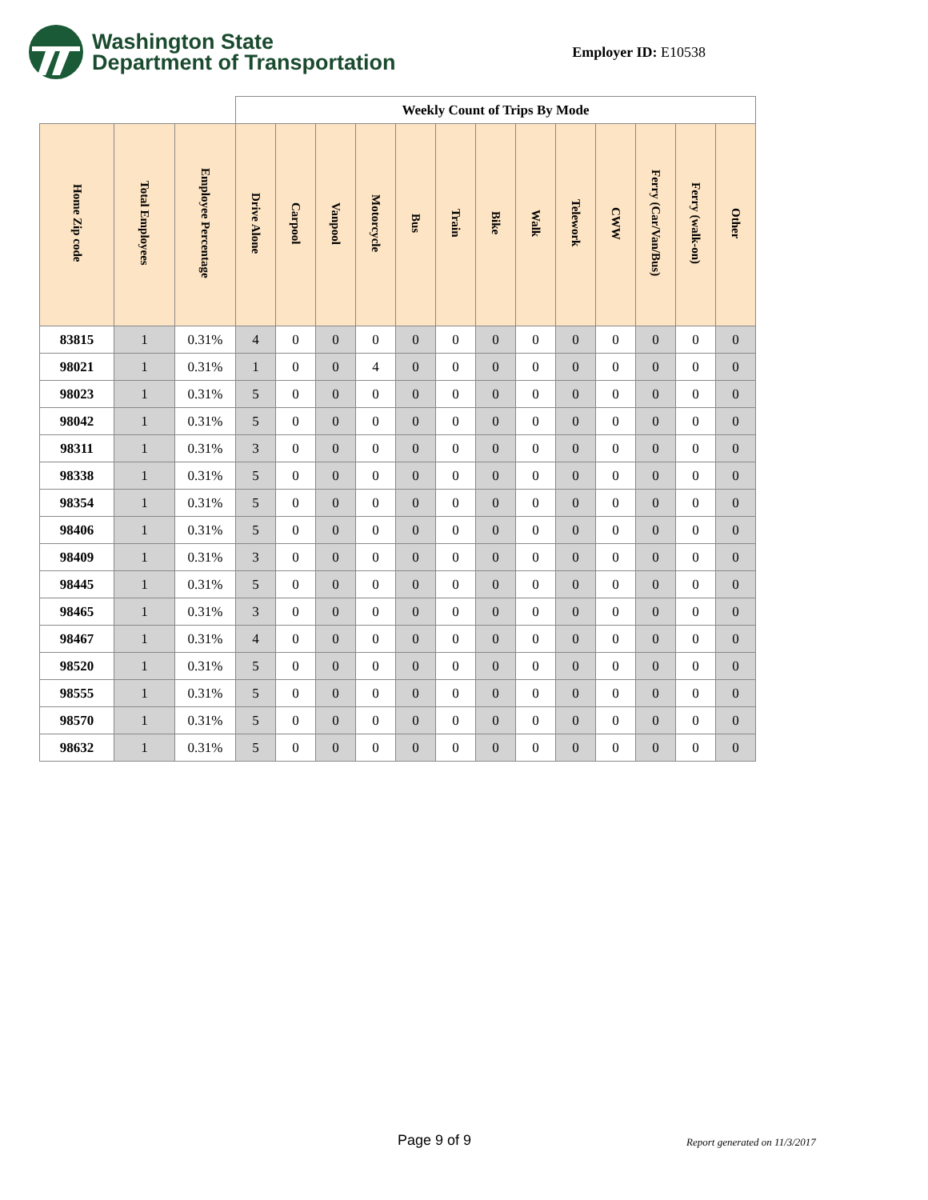Washington State
Department of Transportation
Employer ID: E10538
| | | | Weekly Count of Trips By Mode | | | | | | | | | | | | |
| --- | --- | --- | --- | --- | --- | --- | --- | --- | --- | --- | --- | --- | --- | --- | --- |
| Home Zip code | Total Employees | Employee Percentage | Drive Alone | Carpool | Vanpool | Motorcycle | Bus | Train | Bike | Walk | Telework | CWW | Ferry (Car/Van/Bus) | Ferry (walk-on) | Other |
| 83815 | 1 | 0.31% | 4 | 0 | 0 | 0 | 0 | 0 | 0 | 0 | 0 | 0 | 0 | 0 | 0 |
| 98021 | 1 | 0.31% | 1 | 0 | 0 | 4 | 0 | 0 | 0 | 0 | 0 | 0 | 0 | 0 | 0 |
| 98023 | 1 | 0.31% | 5 | 0 | 0 | 0 | 0 | 0 | 0 | 0 | 0 | 0 | 0 | 0 | 0 |
| 98042 | 1 | 0.31% | 5 | 0 | 0 | 0 | 0 | 0 | 0 | 0 | 0 | 0 | 0 | 0 | 0 |
| 98311 | 1 | 0.31% | 3 | 0 | 0 | 0 | 0 | 0 | 0 | 0 | 0 | 0 | 0 | 0 | 0 |
| 98338 | 1 | 0.31% | 5 | 0 | 0 | 0 | 0 | 0 | 0 | 0 | 0 | 0 | 0 | 0 | 0 |
| 98354 | 1 | 0.31% | 5 | 0 | 0 | 0 | 0 | 0 | 0 | 0 | 0 | 0 | 0 | 0 | 0 |
| 98406 | 1 | 0.31% | 5 | 0 | 0 | 0 | 0 | 0 | 0 | 0 | 0 | 0 | 0 | 0 | 0 |
| 98409 | 1 | 0.31% | 3 | 0 | 0 | 0 | 0 | 0 | 0 | 0 | 0 | 0 | 0 | 0 | 0 |
| 98445 | 1 | 0.31% | 5 | 0 | 0 | 0 | 0 | 0 | 0 | 0 | 0 | 0 | 0 | 0 | 0 |
| 98465 | 1 | 0.31% | 3 | 0 | 0 | 0 | 0 | 0 | 0 | 0 | 0 | 0 | 0 | 0 | 0 |
| 98467 | 1 | 0.31% | 4 | 0 | 0 | 0 | 0 | 0 | 0 | 0 | 0 | 0 | 0 | 0 | 0 |
| 98520 | 1 | 0.31% | 5 | 0 | 0 | 0 | 0 | 0 | 0 | 0 | 0 | 0 | 0 | 0 | 0 |
| 98555 | 1 | 0.31% | 5 | 0 | 0 | 0 | 0 | 0 | 0 | 0 | 0 | 0 | 0 | 0 | 0 |
| 98570 | 1 | 0.31% | 5 | 0 | 0 | 0 | 0 | 0 | 0 | 0 | 0 | 0 | 0 | 0 | 0 |
| 98632 | 1 | 0.31% | 5 | 0 | 0 | 0 | 0 | 0 | 0 | 0 | 0 | 0 | 0 | 0 | 0 |
Page 9 of 9 Report generated on 11/3/2017